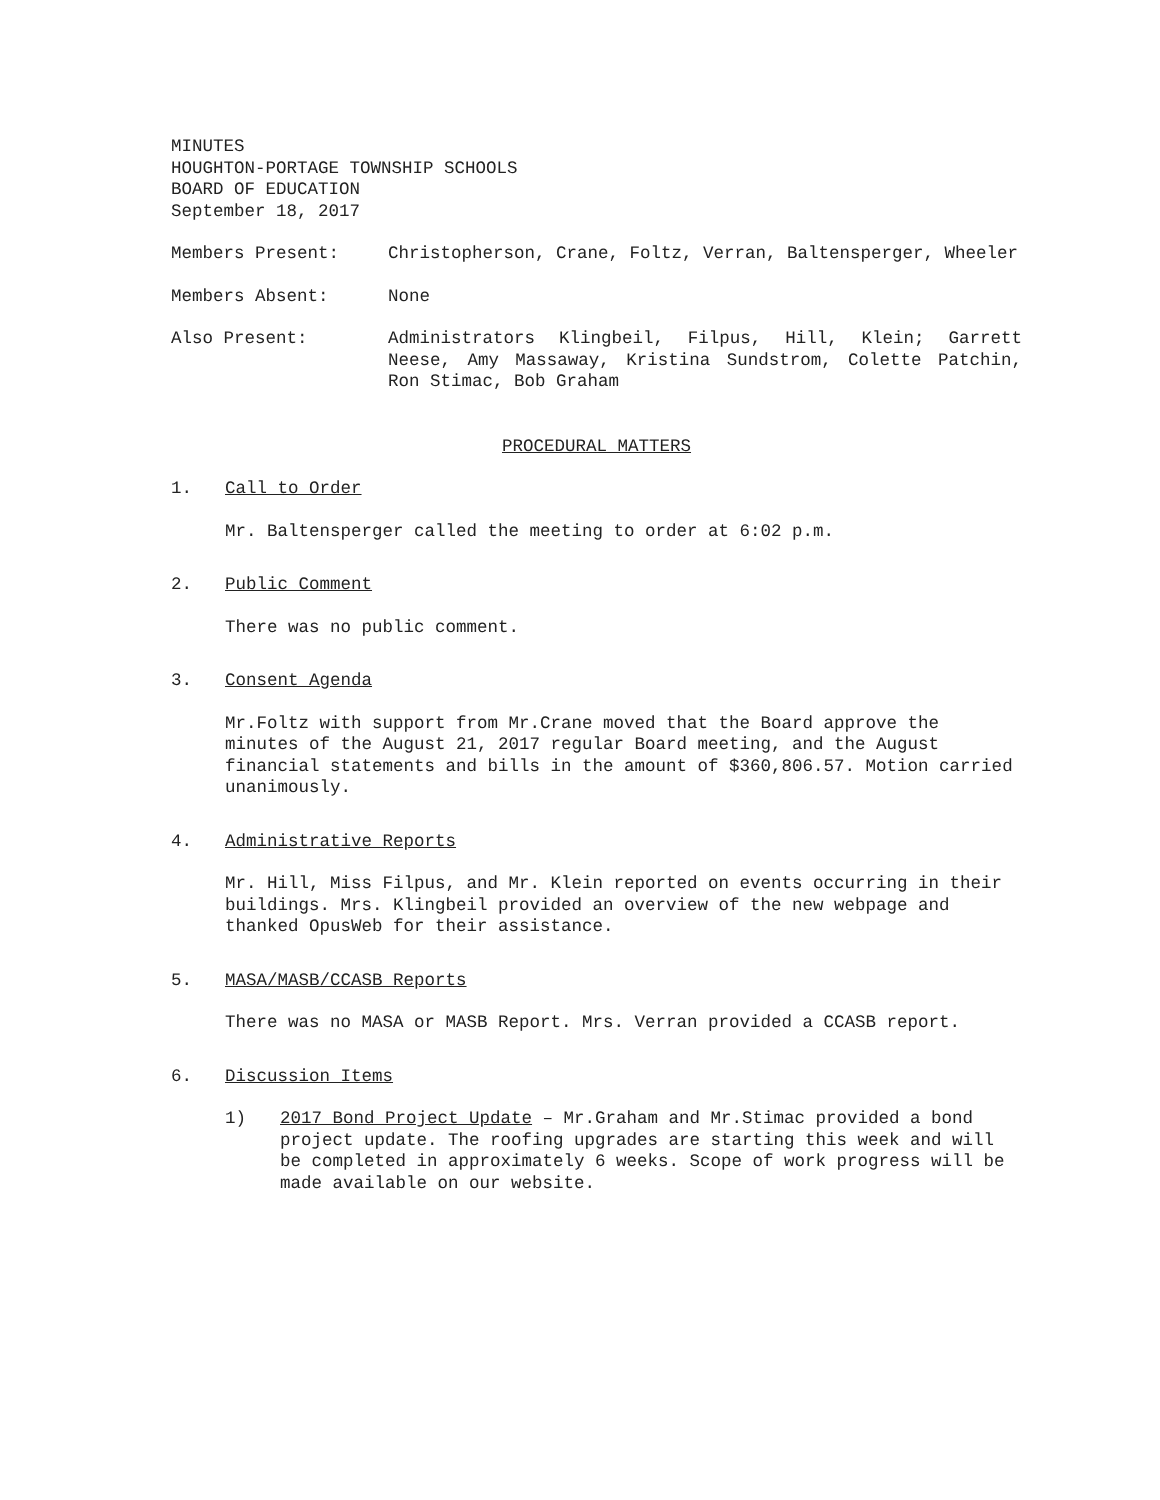MINUTES
HOUGHTON-PORTAGE TOWNSHIP SCHOOLS
BOARD OF EDUCATION
September 18, 2017
Members Present: Christopherson, Crane, Foltz, Verran, Baltensperger, Wheeler
Members Absent: None
Also Present: Administrators Klingbeil, Filpus, Hill, Klein; Garrett Neese, Amy Massaway, Kristina Sundstrom, Colette Patchin, Ron Stimac, Bob Graham
PROCEDURAL MATTERS
1. Call to Order
Mr. Baltensperger called the meeting to order at 6:02 p.m.
2. Public Comment
There was no public comment.
3. Consent Agenda
Mr.Foltz with support from Mr.Crane moved that the Board approve the minutes of the August 21, 2017 regular Board meeting, and the August financial statements and bills in the amount of $360,806.57. Motion carried unanimously.
4. Administrative Reports
Mr. Hill, Miss Filpus, and Mr. Klein reported on events occurring in their buildings. Mrs. Klingbeil provided an overview of the new webpage and thanked OpusWeb for their assistance.
5. MASA/MASB/CCASB Reports
There was no MASA or MASB Report. Mrs. Verran provided a CCASB report.
6. Discussion Items
1) 2017 Bond Project Update – Mr.Graham and Mr.Stimac provided a bond project update. The roofing upgrades are starting this week and will be completed in approximately 6 weeks. Scope of work progress will be made available on our website.